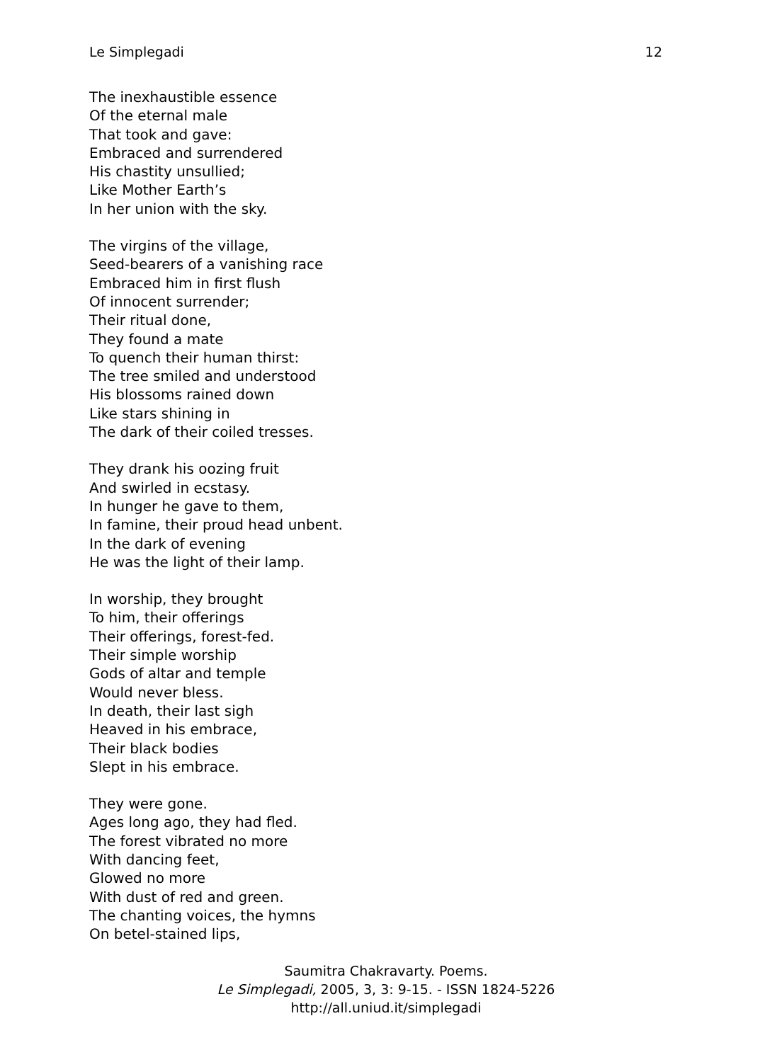Le Simplegadi 12
The inexhaustible essence
Of the eternal male
That took and gave:
Embraced and surrendered
His chastity unsullied;
Like Mother Earth’s
In her union with the sky.
The virgins of the village,
Seed-bearers of a vanishing race
Embraced him in first flush
Of innocent surrender;
Their ritual done,
They found a mate
To quench their human thirst:
The tree smiled and understood
His blossoms rained down
Like stars shining in
The dark of their coiled tresses.
They drank his oozing fruit
And swirled in ecstasy.
In hunger he gave to them,
In famine, their proud head unbent.
In the dark of evening
He was the light of their lamp.
In worship, they brought
To him, their offerings
Their offerings, forest-fed.
Their simple worship
Gods of altar and temple
Would never bless.
In death, their last sigh
Heaved in his embrace,
Their black bodies
Slept in his embrace.
They were gone.
Ages long ago, they had fled.
The forest vibrated no more
With dancing feet,
Glowed no more
With dust of red and green.
The chanting voices, the hymns
On betel-stained lips,
Saumitra Chakravarty. Poems.
Le Simplegadi, 2005, 3, 3: 9-15. - ISSN 1824-5226
http://all.uniud.it/simplegadi